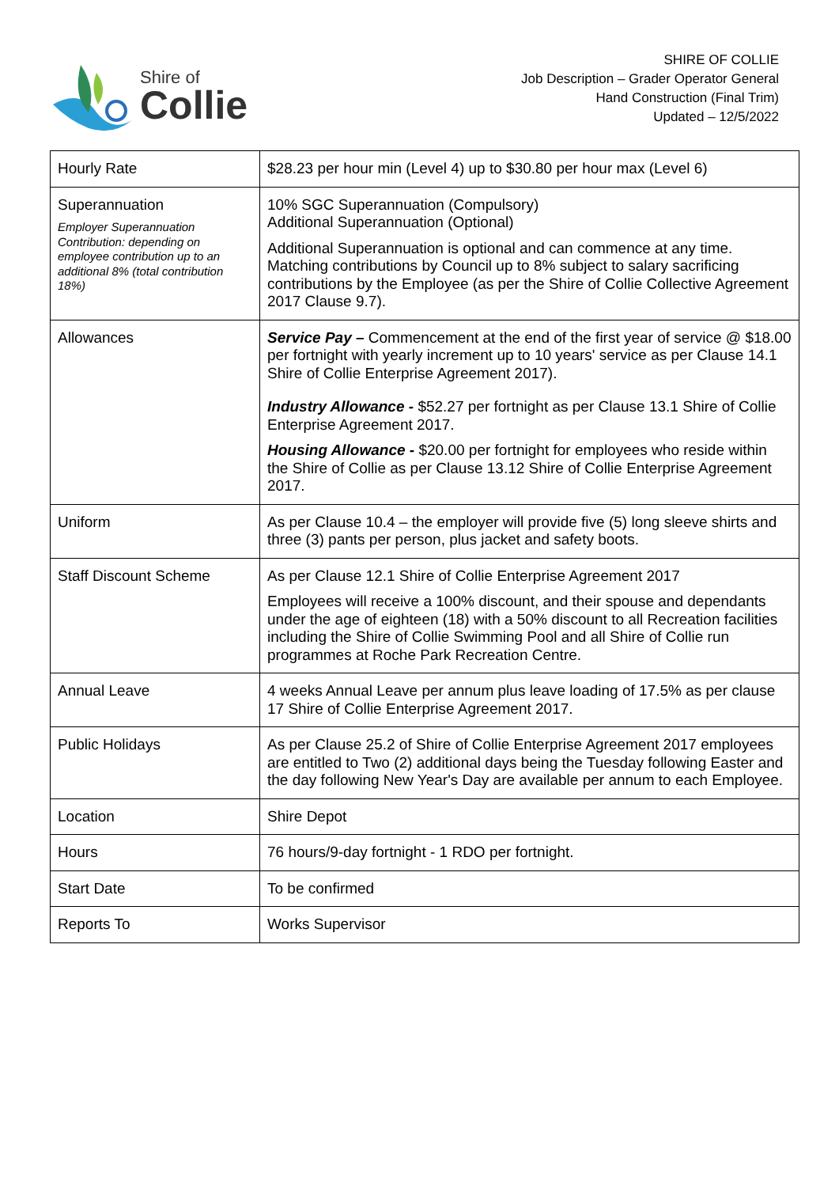Shire of
Collie
SHIRE OF COLLIE
Job Description – Grader Operator General
Hand Construction (Final Trim)
Updated – 12/5/2022
| Hourly Rate | $28.23 per hour min (Level 4) up to $30.80 per hour max (Level 6) |
| Superannuation Employer Superannuation Contribution: depending on employee contribution up to an additional 8% (total contribution 18%) | 10% SGC Superannuation (Compulsory) Additional Superannuation (Optional) Additional Superannuation is optional and can commence at any time. Matching contributions by Council up to 8% subject to salary sacrificing contributions by the Employee (as per the Shire of Collie Collective Agreement 2017 Clause 9.7). |
| Allowances | Service Pay – Commencement at the end of the first year of service @ $18.00 per fortnight with yearly increment up to 10 years' service as per Clause 14.1 Shire of Collie Enterprise Agreement 2017). Industry Allowance - $52.27 per fortnight as per Clause 13.1 Shire of Collie Enterprise Agreement 2017. Housing Allowance - $20.00 per fortnight for employees who reside within the Shire of Collie as per Clause 13.12 Shire of Collie Enterprise Agreement 2017. |
| Uniform | As per Clause 10.4 – the employer will provide five (5) long sleeve shirts and three (3) pants per person, plus jacket and safety boots. |
| Staff Discount Scheme | As per Clause 12.1 Shire of Collie Enterprise Agreement 2017 Employees will receive a 100% discount, and their spouse and dependants under the age of eighteen (18) with a 50% discount to all Recreation facilities including the Shire of Collie Swimming Pool and all Shire of Collie run programmes at Roche Park Recreation Centre. |
| Annual Leave | 4 weeks Annual Leave per annum plus leave loading of 17.5% as per clause 17 Shire of Collie Enterprise Agreement 2017. |
| Public Holidays | As per Clause 25.2 of Shire of Collie Enterprise Agreement 2017 employees are entitled to Two (2) additional days being the Tuesday following Easter and the day following New Year's Day are available per annum to each Employee. |
| Location | Shire Depot |
| Hours | 76 hours/9-day fortnight - 1 RDO per fortnight. |
| Start Date | To be confirmed |
| Reports To | Works Supervisor |